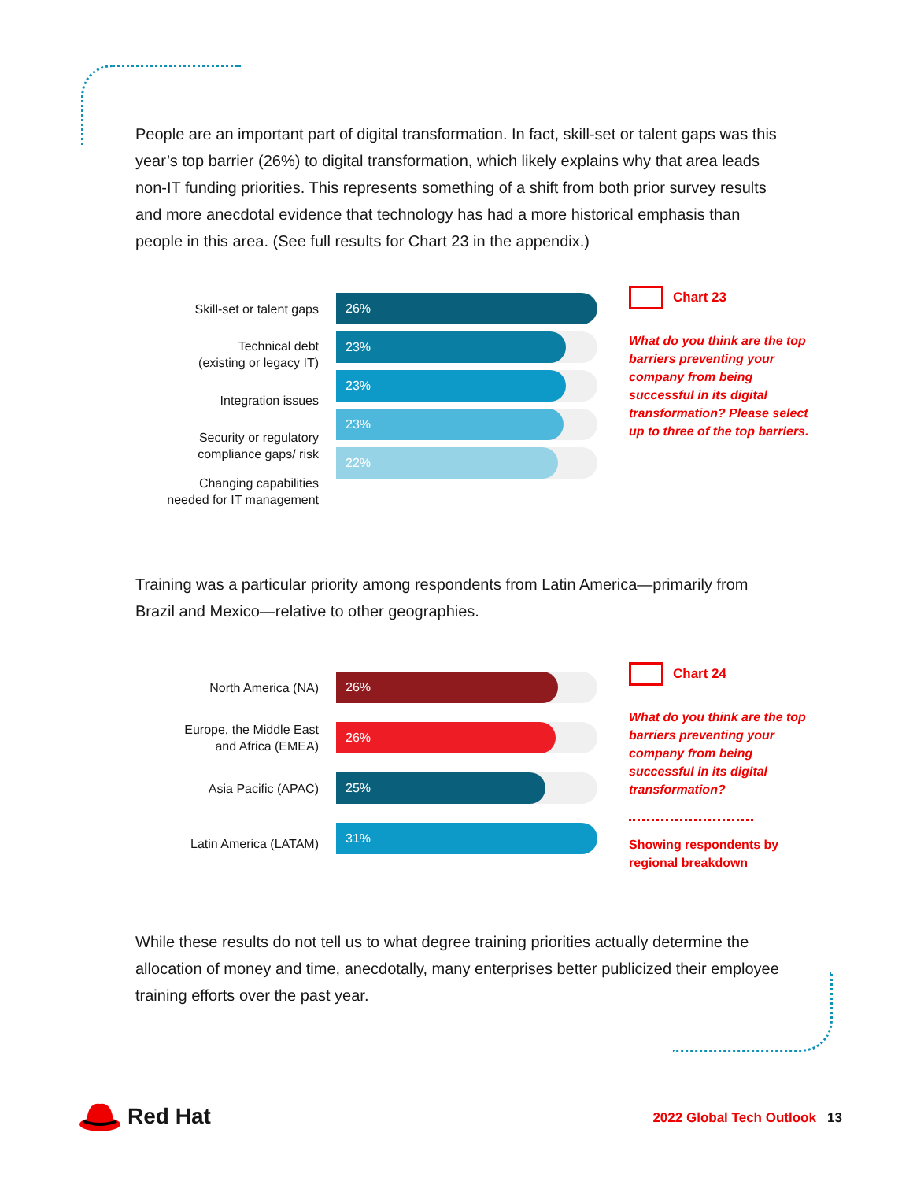People are an important part of digital transformation. In fact, skill-set or talent gaps was this year’s top barrier (26%) to digital transformation, which likely explains why that area leads non-IT funding priorities. This represents something of a shift from both prior survey results and more anecdotal evidence that technology has had a more historical emphasis than people in this area. (See full results for Chart 23 in the appendix.)
Skill-set or talent gaps
Technical debt
(existing or legacy IT)
Integration issues
Security or regulatory
compliance gaps/ risk
Changing capabilities
needed for IT management
26%
23%
23%
23%
22%
Chart 23
What do you think are the top barriers preventing your company from being successful in its digital transformation? Please select up to three of the top barriers.
Training was a particular priority among respondents from Latin America—primarily from Brazil and Mexico—relative to other geographies.
North America (NA)
Europe, the Middle East
and Africa (EMEA)
Asia Pacific (APAC)
Latin America (LATAM)
26%
26%
25%
31%
Chart 24
What do you think are the top barriers preventing your company from being successful in its digital transformation?
Showing respondents by regional breakdown
While these results do not tell us to what degree training priorities actually determine the allocation of money and time, anecdotally, many enterprises better publicized their employee training efforts over the past year.
Red Hat
2022 Global Tech Outlook 13